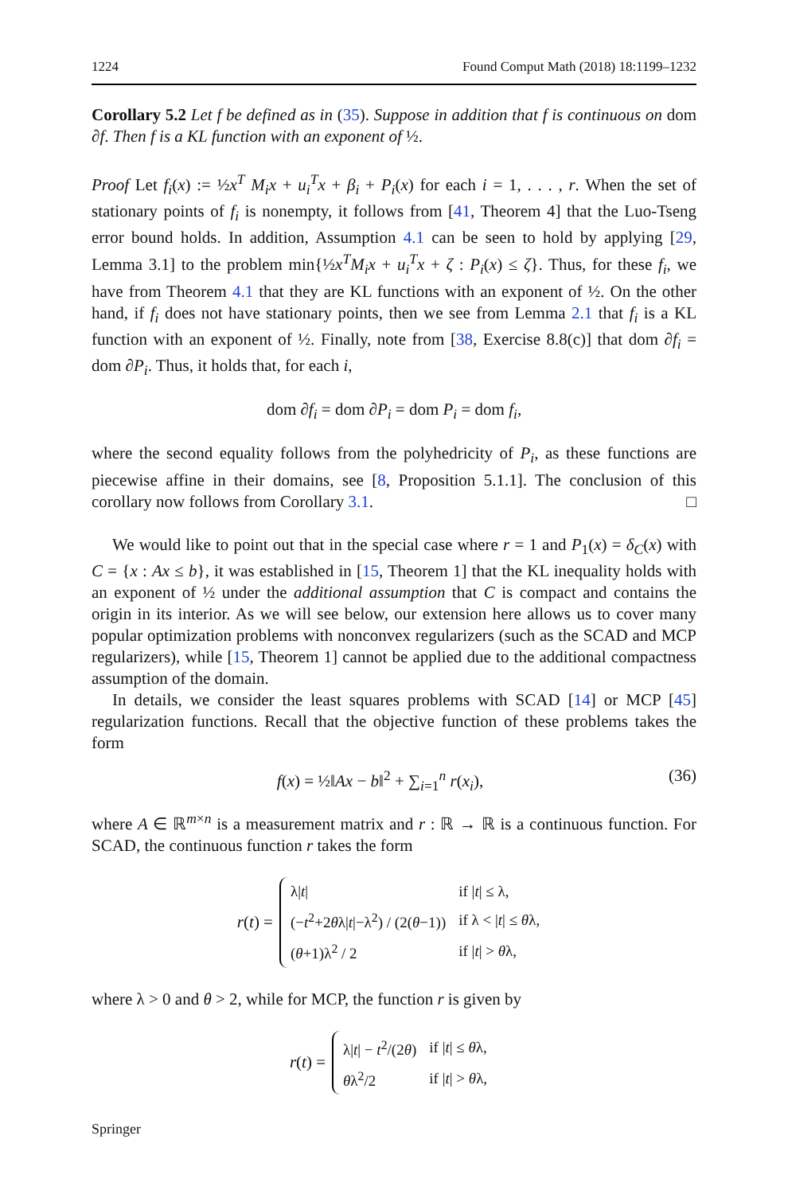1224 Found Comput Math (2018) 18:1199–1232
Corollary 5.2 Let f be defined as in (35). Suppose in addition that f is continuous on dom ∂f. Then f is a KL function with an exponent of ½.
Proof Let f<sub>i</sub>(x) := ½x<sup>T</sup> M<sub>i</sub>x + u<sub>i</sub><sup>T</sup>x + β<sub>i</sub> + P<sub>i</sub>(x) for each i = 1, . . . , r. When the set of stationary points of f<sub>i</sub> is nonempty, it follows from [41, Theorem 4] that the Luo-Tseng error bound holds. In addition, Assumption 4.1 can be seen to hold by applying [29, Lemma 3.1] to the problem min{½x<sup>T</sup>M<sub>i</sub>x + u<sub>i</sub><sup>T</sup>x + ζ : P<sub>i</sub>(x) ≤ ζ}. Thus, for these f<sub>i</sub>, we have from Theorem 4.1 that they are KL functions with an exponent of ½. On the other hand, if f<sub>i</sub> does not have stationary points, then we see from Lemma 2.1 that f<sub>i</sub> is a KL function with an exponent of ½. Finally, note from [38, Exercise 8.8(c)] that dom ∂f<sub>i</sub> = dom ∂P<sub>i</sub>. Thus, it holds that, for each i,
dom ∂f<sub>i</sub> = dom ∂P<sub>i</sub> = dom P<sub>i</sub> = dom f<sub>i</sub>,
where the second equality follows from the polyhedricity of P<sub>i</sub>, as these functions are piecewise affine in their domains, see [8, Proposition 5.1.1]. The conclusion of this corollary now follows from Corollary 3.1. □
We would like to point out that in the special case where r = 1 and P<sub>1</sub>(x) = δ<sub>C</sub>(x) with C = {x : Ax ≤ b}, it was established in [15, Theorem 1] that the KL inequality holds with an exponent of ½ under the additional assumption that C is compact and contains the origin in its interior. As we will see below, our extension here allows us to cover many popular optimization problems with nonconvex regularizers (such as the SCAD and MCP regularizers), while [15, Theorem 1] cannot be applied due to the additional compactness assumption of the domain.
In details, we consider the least squares problems with SCAD [14] or MCP [45] regularization functions. Recall that the objective function of these problems takes the form
f(x) = ½‖Ax − b‖<sup>2</sup> + ∑<sub>i=1</sub><sup>n</sup> r(x<sub>i</sub>), (36)
where A ∈ ℝ<sup>m×n</sup> is a measurement matrix and r : ℝ → ℝ is a continuous function. For SCAD, the continuous function r takes the form
r(t) =
| λ/ t / | if / t / ≤ λ, |
| (− t<sup>2</sup>+2 θ λ/ t /−λ<sup>2</sup>) / (2( θ −1)) | if λ < / t / ≤ θ λ, |
| ( θ +1)λ<sup>2</sup> / 2 | if / t / > θ λ, |
where λ > 0 and θ > 2, while for MCP, the function r is given by
r(t) =
| λ/ t / − t<sup>2</sup>/(2 θ ) | if / t / ≤ θ λ, |
| θ λ<sup>2</sup>/2 | if / t / > θ λ, |
Springer